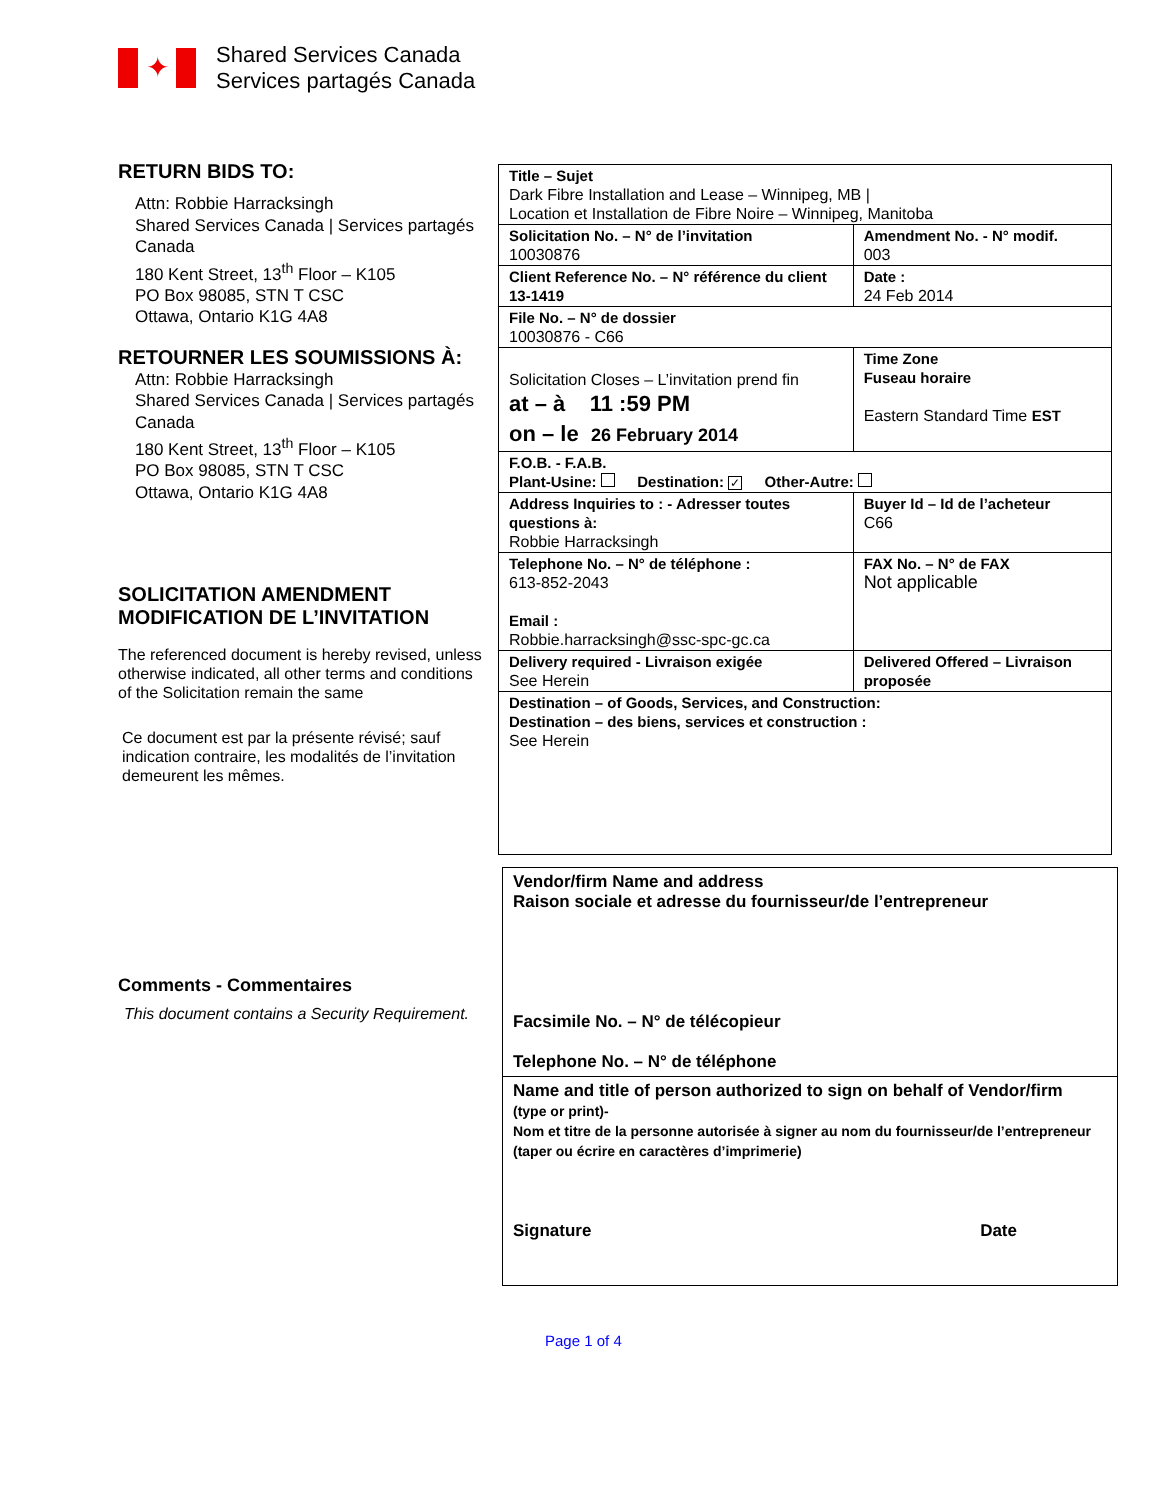✦
Shared Services Canada
Services partagés Canada
RETURN BIDS TO:
Attn: Robbie Harracksingh
Shared Services Canada | Services partagés Canada
180 Kent Street, 13<sup>th</sup> Floor – K105
PO Box 98085, STN T CSC
Ottawa, Ontario K1G 4A8
RETOURNER LES SOUMISSIONS À:
Attn: Robbie Harracksingh
Shared Services Canada | Services partagés Canada
180 Kent Street, 13<sup>th</sup> Floor – K105
PO Box 98085, STN T CSC
Ottawa, Ontario K1G 4A8
SOLICITATION AMENDMENT
MODIFICATION DE L’INVITATION
The referenced document is hereby revised, unless otherwise indicated, all other terms and conditions of the Solicitation remain the same
Ce document est par la présente révisé; sauf indication contraire, les modalités de l’invitation demeurent les mêmes.
Comments - Commentaires
This document contains a Security Requirement.
| Title – Sujet Dark Fibre Installation and Lease – Winnipeg, MB / Location et Installation de Fibre Noire – Winnipeg, Manitoba | | |
| Solicitation No. – N° de l’invitation 10030876 | Amendment No. - N° modif. 003 | |
| Client Reference No. – N° référence du client 13-1419 | | Date : 24 Feb 2014 |
| File No. – N° de dossier 10030876 - C66 | | |
| Solicitation Closes – L’invitation prend fin at – à 11 :59 PM on – le 26 February 2014 | | Time Zone Fuseau horaire Eastern Standard Time EST |
| F.O.B. - F.A.B. Plant-Usine: Destination: ✓ Other-Autre: | | |
| Address Inquiries to : - Adresser toutes questions à: Robbie Harracksingh | | Buyer Id – Id de l’acheteur C66 |
| Telephone No. – N° de téléphone : 613-852-2043 Email : Robbie.harracksingh@ssc-spc-gc.ca | | FAX No. – N° de FAX Not applicable |
| Delivery required - Livraison exigée See Herein | | Delivered Offered – Livraison proposée |
| Destination – of Goods, Services, and Construction: Destination – des biens, services et construction : See Herein | | |
| Vendor/firm Name and address Raison sociale et adresse du fournisseur/de l’entrepreneur Facsimile No. – N° de télécopieur Telephone No. – N° de téléphone |
| Name and title of person authorized to sign on behalf of Vendor/firm (type or print)- Nom et titre de la personne autorisée à signer au nom du fournisseur/de l’entrepreneur (taper ou écrire en caractères d’imprimerie) Signature Date |
Page 1 of 4